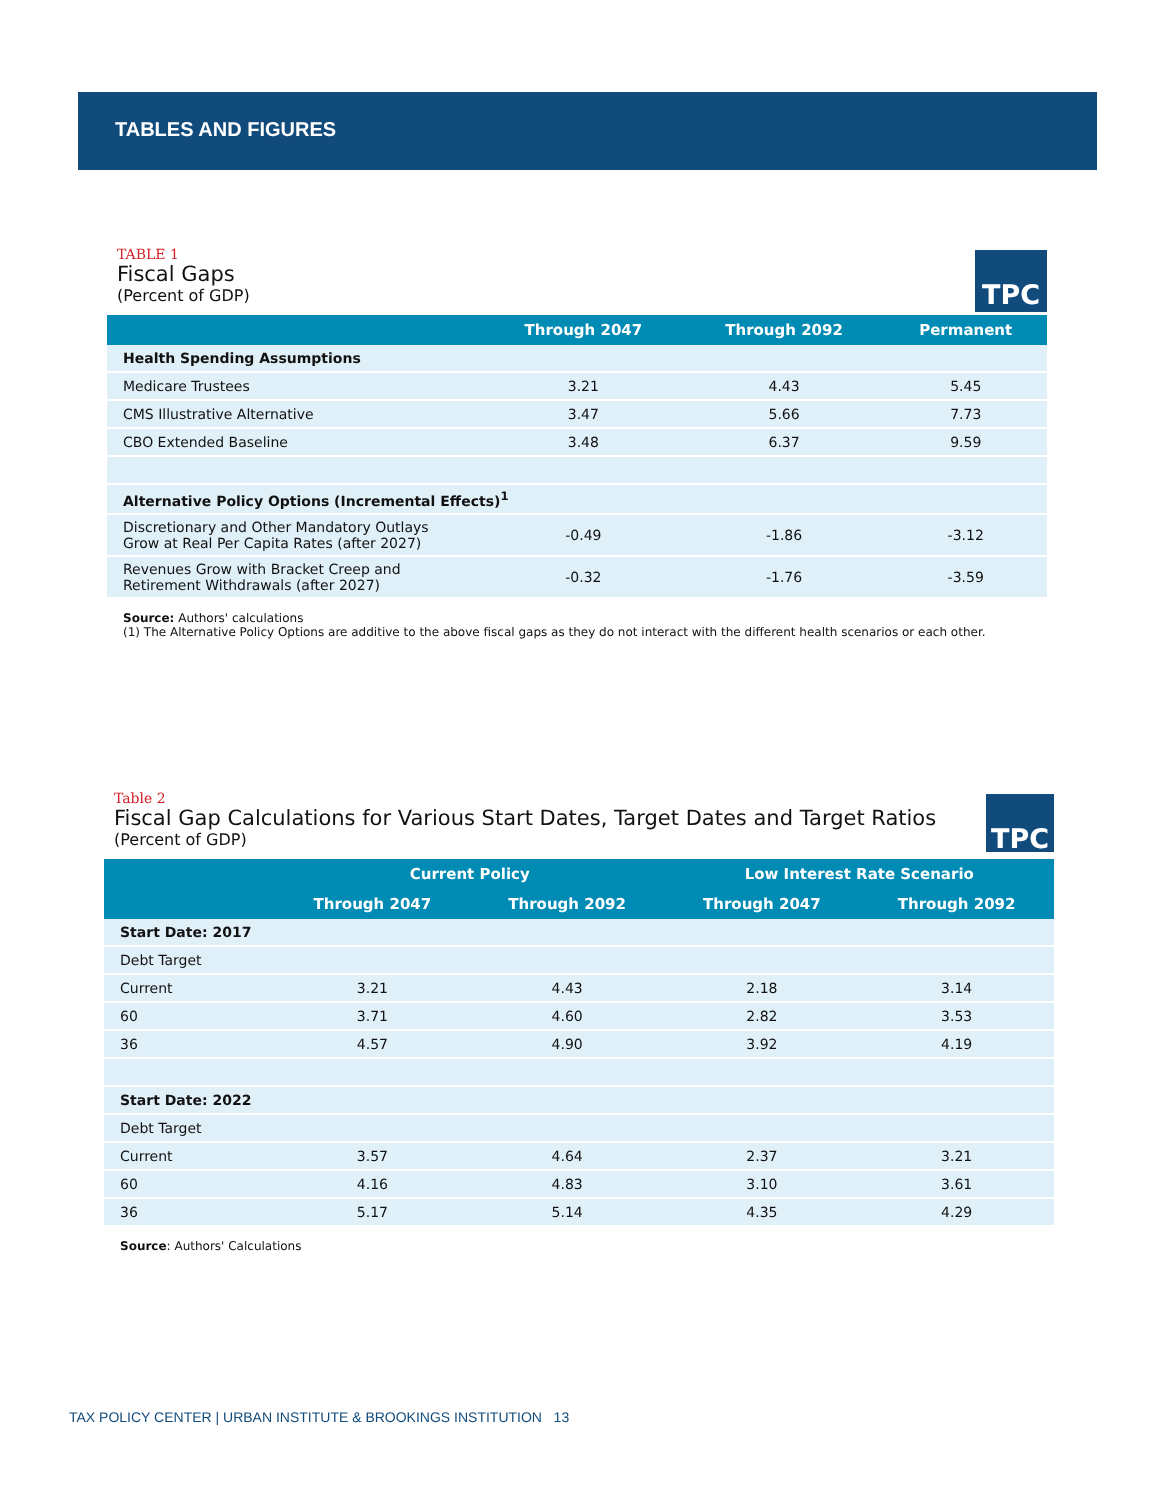TABLES AND FIGURES
TABLE 1
Fiscal Gaps
(Percent of GDP)
TPC
| | Through 2047 | Through 2092 | Permanent |
| --- | --- | --- | --- |
| Health Spending Assumptions | | | |
| Medicare Trustees | 3.21 | 4.43 | 5.45 |
| CMS Illustrative Alternative | 3.47 | 5.66 | 7.73 |
| CBO Extended Baseline | 3.48 | 6.37 | 9.59 |
| Alternative Policy Options (Incremental Effects)<sup>1</sup> | | | |
| Discretionary and Other Mandatory Outlays Grow at Real Per Capita Rates (after 2027) | -0.49 | -1.86 | -3.12 |
| Revenues Grow with Bracket Creep and Retirement Withdrawals (after 2027) | -0.32 | -1.76 | -3.59 |
Source: Authors' calculations
(1) The Alternative Policy Options are additive to the above fiscal gaps as they do not interact with the different health scenarios or each other.
Table 2
Fiscal Gap Calculations for Various Start Dates, Target Dates and Target Ratios
(Percent of GDP)
TPC
| | Current Policy | | Low Interest Rate Scenario | |
| --- | --- | --- | --- | --- |
| | Through 2047 | Through 2092 | Through 2047 | Through 2092 |
| Start Date: 2017 | | | | |
| Debt Target | | | | |
| Current | 3.21 | 4.43 | 2.18 | 3.14 |
| 60 | 3.71 | 4.60 | 2.82 | 3.53 |
| 36 | 4.57 | 4.90 | 3.92 | 4.19 |
| Start Date: 2022 | | | | |
| Debt Target | | | | |
| Current | 3.57 | 4.64 | 2.37 | 3.21 |
| 60 | 4.16 | 4.83 | 3.10 | 3.61 |
| 36 | 5.17 | 5.14 | 4.35 | 4.29 |
Source: Authors' Calculations
TAX POLICY CENTER | URBAN INSTITUTE & BROOKINGS INSTITUTION 13